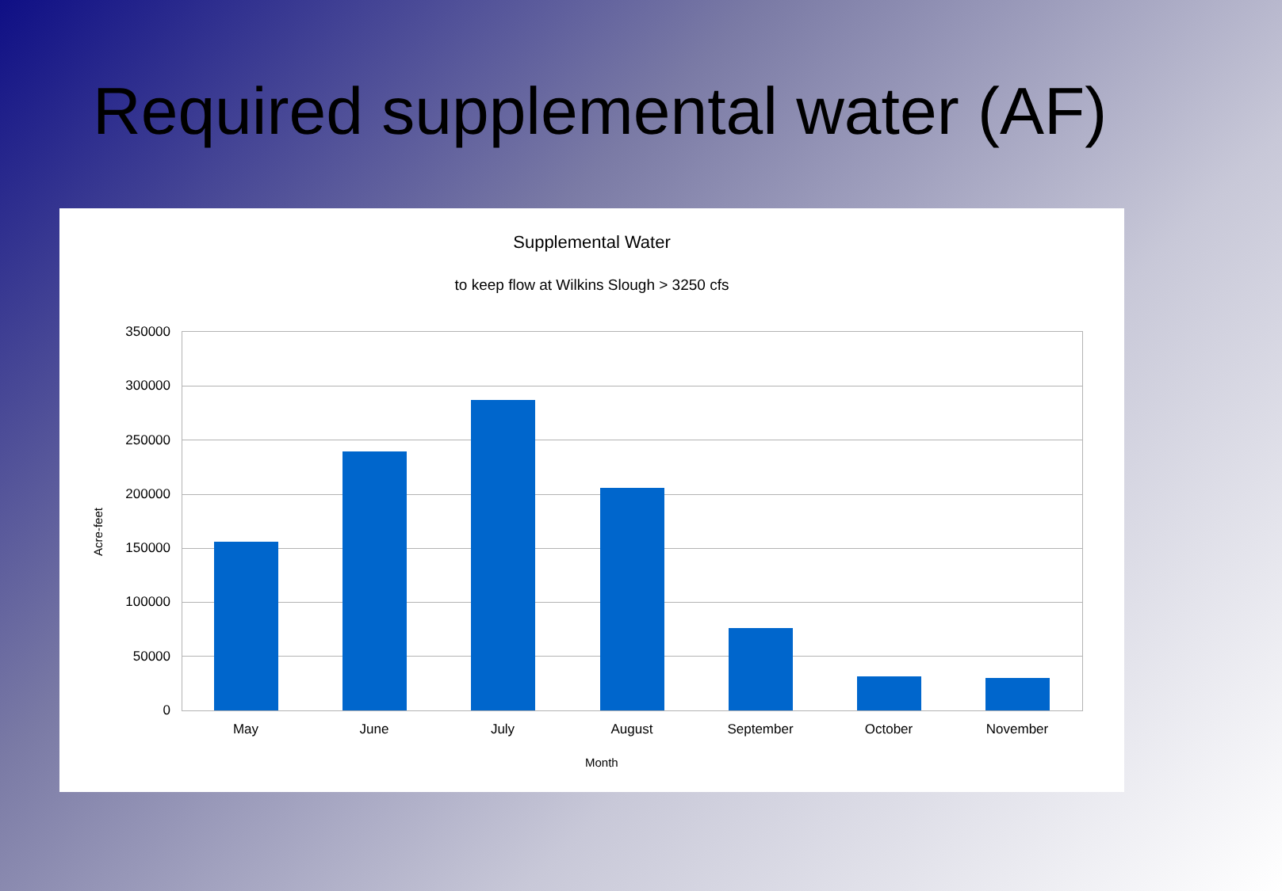Required supplemental water (AF)
Supplemental Water
to keep flow at Wilkins Slough > 3250 cfs
350000
300000
250000
200000
150000
100000
50000
0
May June July August September October November
Acre-feet
Month